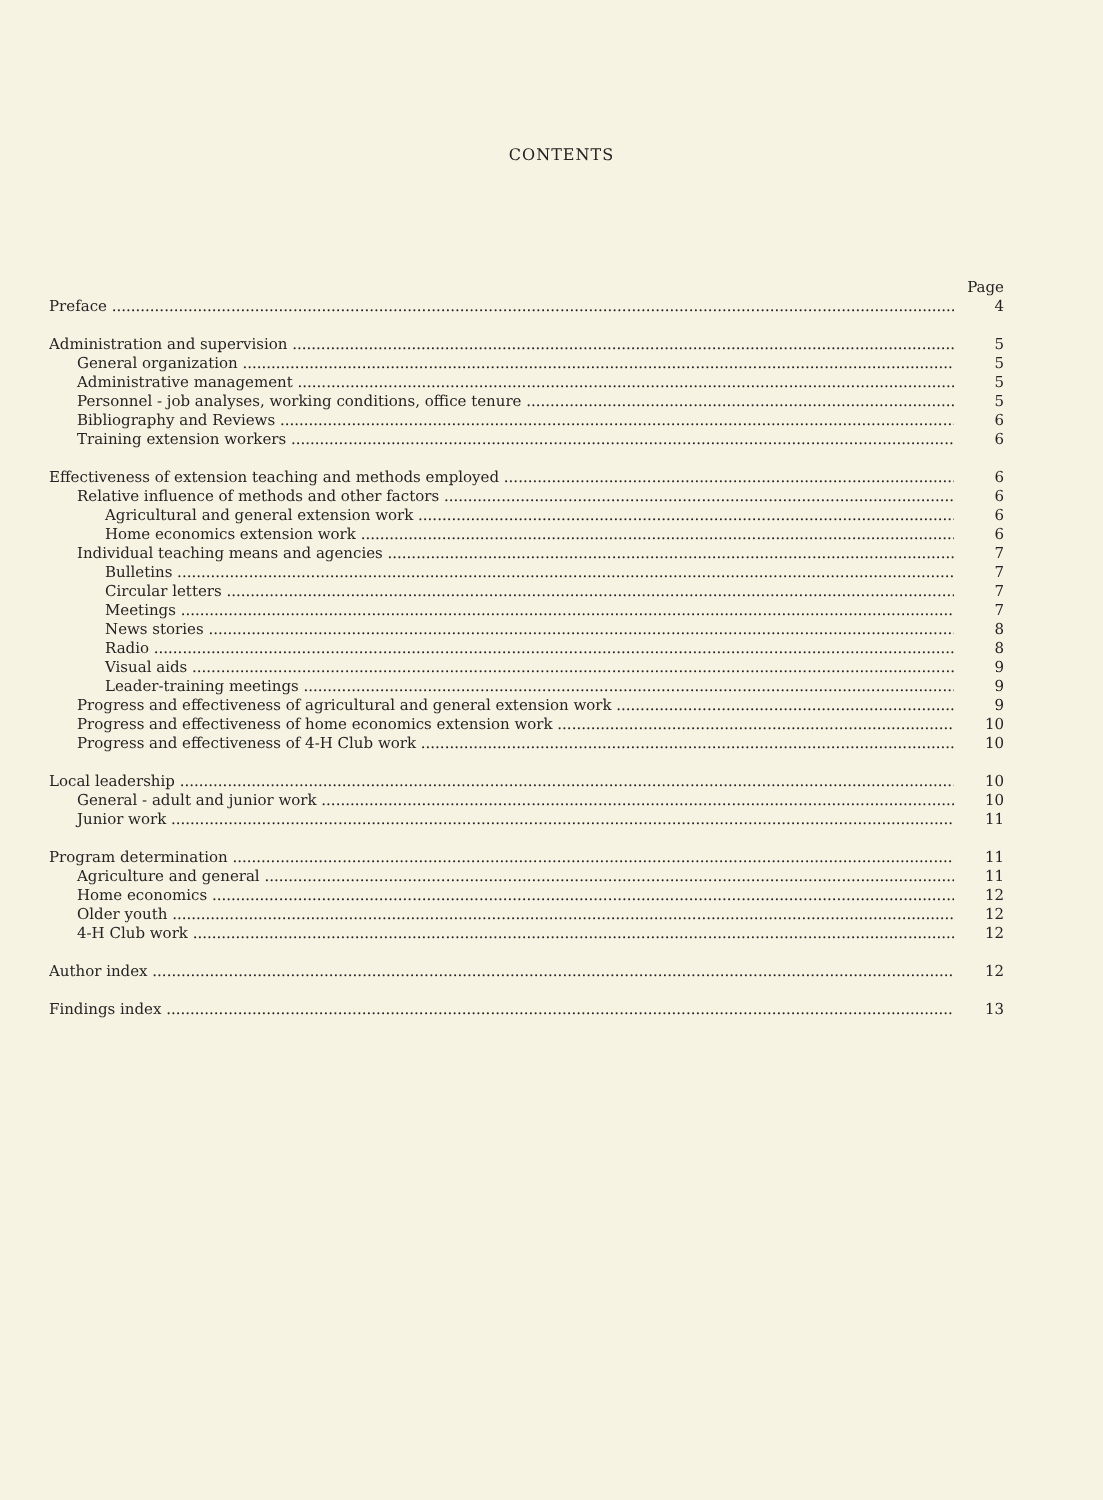CONTENTS
Page
Preface 4
Administration and supervision 5
General organization 5
Administrative management 5
Personnel - job analyses, working conditions, office tenure 5
Bibliography and Reviews 6
Training extension workers 6
Effectiveness of extension teaching and methods employed 6
Relative influence of methods and other factors 6
Agricultural and general extension work 6
Home economics extension work 6
Individual teaching means and agencies 7
Bulletins 7
Circular letters 7
Meetings 7
News stories 8
Radio 8
Visual aids 9
Leader-training meetings 9
Progress and effectiveness of agricultural and general extension work 9
Progress and effectiveness of home economics extension work 10
Progress and effectiveness of 4-H Club work 10
Local leadership 10
General - adult and junior work 10
Junior work 11
Program determination 11
Agriculture and general 11
Home economics 12
Older youth 12
4-H Club work 12
Author index 12
Findings index 13